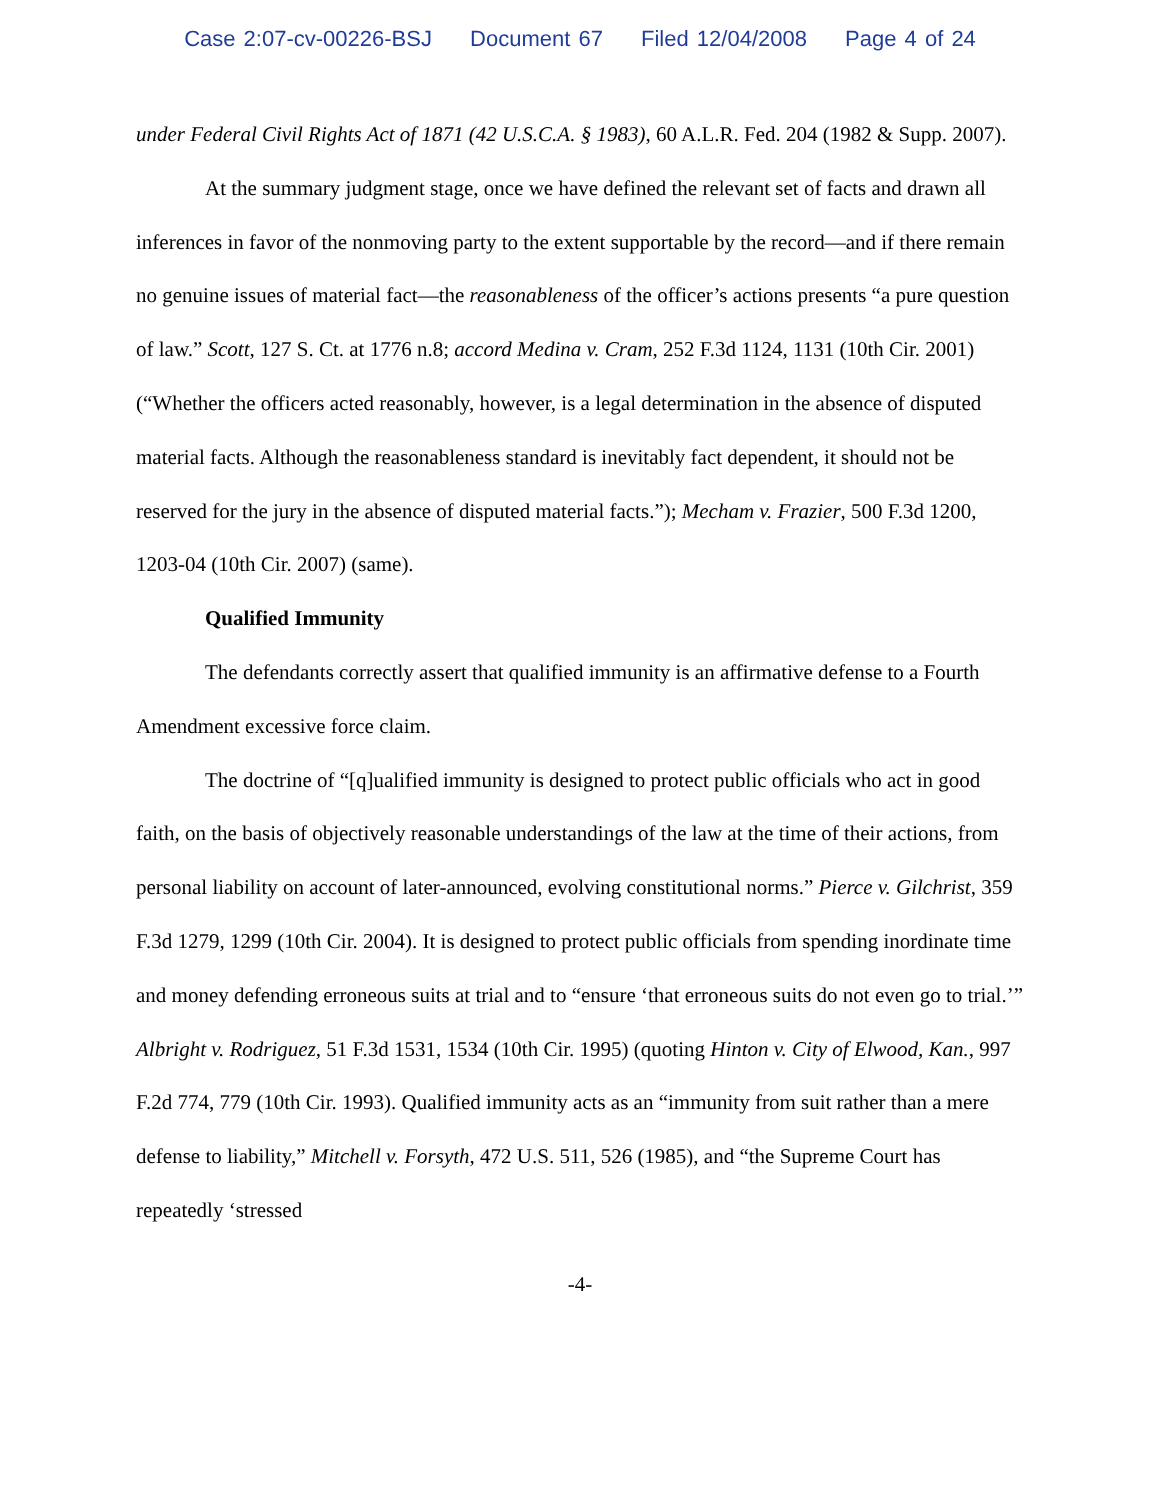Case 2:07-cv-00226-BSJ Document 67 Filed 12/04/2008 Page 4 of 24
under Federal Civil Rights Act of 1871 (42 U.S.C.A. § 1983), 60 A.L.R. Fed. 204 (1982 & Supp. 2007).
At the summary judgment stage, once we have defined the relevant set of facts and drawn all inferences in favor of the nonmoving party to the extent supportable by the record—and if there remain no genuine issues of material fact—the reasonableness of the officer’s actions presents “a pure question of law.” Scott, 127 S. Ct. at 1776 n.8; accord Medina v. Cram, 252 F.3d 1124, 1131 (10th Cir. 2001) (“Whether the officers acted reasonably, however, is a legal determination in the absence of disputed material facts. Although the reasonableness standard is inevitably fact dependent, it should not be reserved for the jury in the absence of disputed material facts.”); Mecham v. Frazier, 500 F.3d 1200, 1203-04 (10th Cir. 2007) (same).
Qualified Immunity
The defendants correctly assert that qualified immunity is an affirmative defense to a Fourth Amendment excessive force claim.
The doctrine of “[q]ualified immunity is designed to protect public officials who act in good faith, on the basis of objectively reasonable understandings of the law at the time of their actions, from personal liability on account of later-announced, evolving constitutional norms.” Pierce v. Gilchrist, 359 F.3d 1279, 1299 (10th Cir. 2004). It is designed to protect public officials from spending inordinate time and money defending erroneous suits at trial and to “ensure ‘that erroneous suits do not even go to trial.’” Albright v. Rodriguez, 51 F.3d 1531, 1534 (10th Cir. 1995) (quoting Hinton v. City of Elwood, Kan., 997 F.2d 774, 779 (10th Cir. 1993). Qualified immunity acts as an “immunity from suit rather than a mere defense to liability,” Mitchell v. Forsyth, 472 U.S. 511, 526 (1985), and “the Supreme Court has repeatedly ‘stressed
-4-